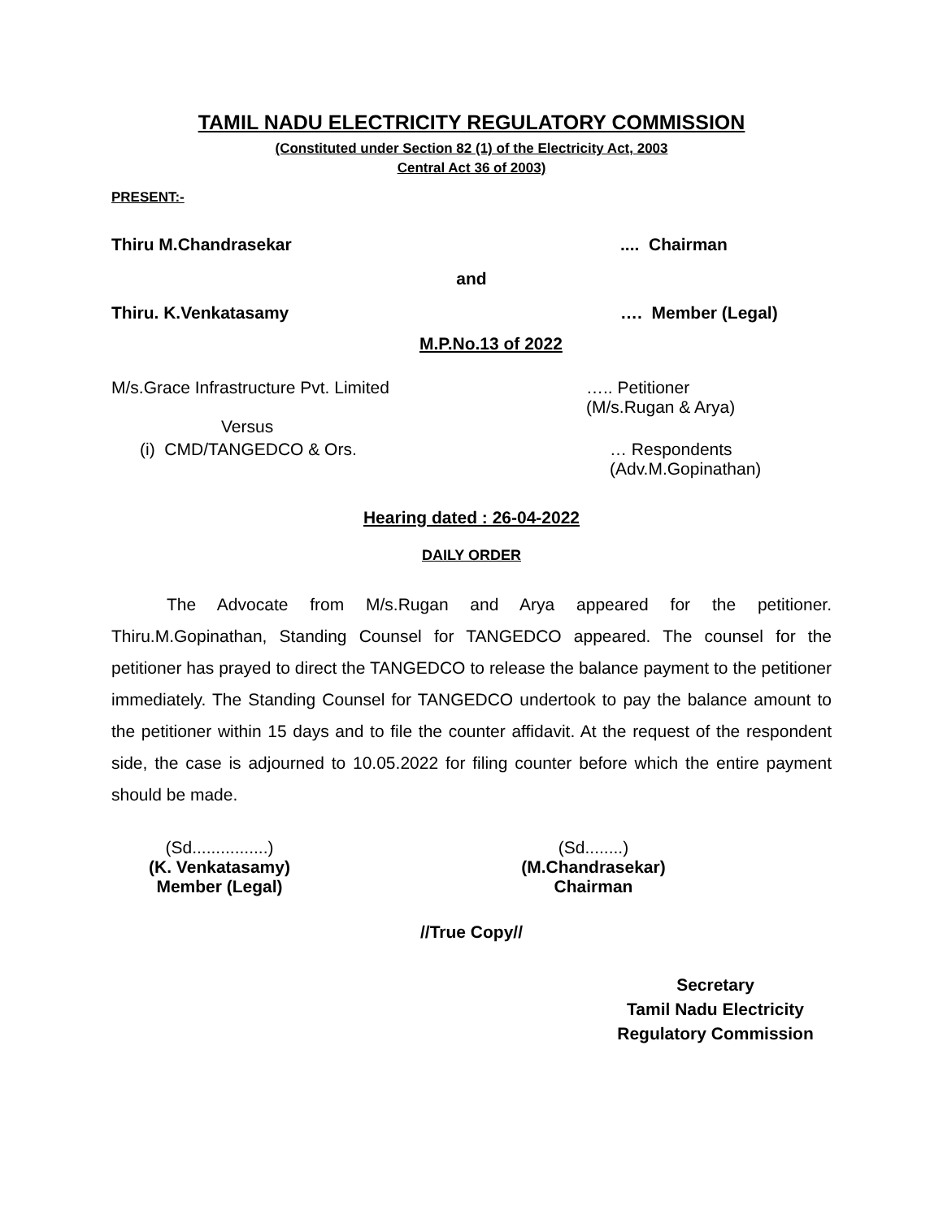TAMIL NADU ELECTRICITY REGULATORY COMMISSION
(Constituted under Section 82 (1) of the Electricity Act, 2003
Central Act 36 of 2003)
PRESENT:-
Thiru M.Chandrasekar.... Chairman
and
Thiru. K.Venkatasamy …. Member (Legal)
M.P.No.13 of 2022
M/s.Grace Infrastructure Pvt. Limited ….. Petitioner
(M/s.Rugan & Arya)
Versus
(i) CMD/TANGEDCO & Ors. … Respondents
(Adv.M.Gopinathan)
Hearing dated : 26-04-2022
DAILY ORDER
The Advocate from M/s.Rugan and Arya appeared for the petitioner. Thiru.M.Gopinathan, Standing Counsel for TANGEDCO appeared. The counsel for the petitioner has prayed to direct the TANGEDCO to release the balance payment to the petitioner immediately. The Standing Counsel for TANGEDCO undertook to pay the balance amount to the petitioner within 15 days and to file the counter affidavit. At the request of the respondent side, the case is adjourned to 10.05.2022 for filing counter before which the entire payment should be made.
(Sd................)
(K. Venkatasamy)
Member (Legal)
(Sd........)
(M.Chandrasekar)
Chairman
//True Copy//
Secretary
Tamil Nadu Electricity
Regulatory Commission